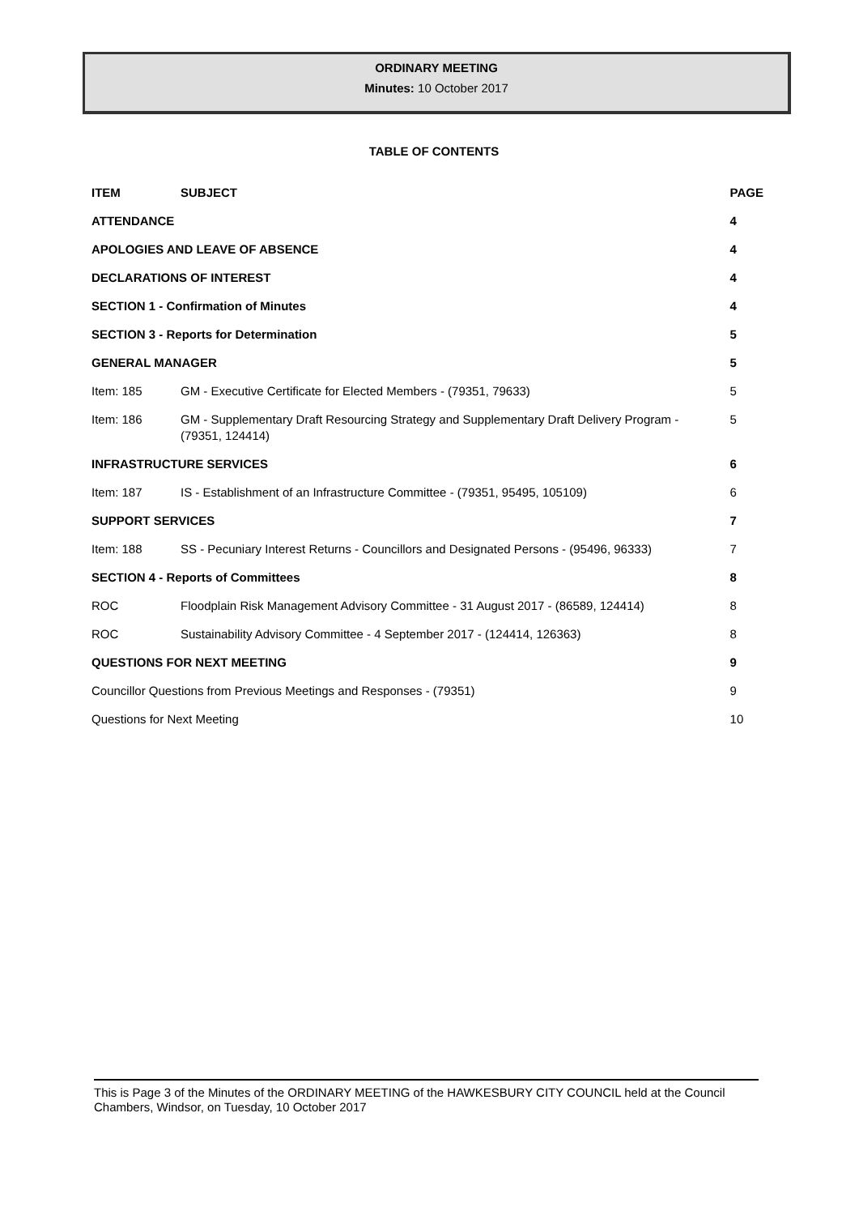ORDINARY MEETING
Minutes: 10 October 2017
TABLE OF CONTENTS
| ITEM | SUBJECT | PAGE |
| --- | --- | --- |
| ATTENDANCE | | 4 |
| APOLOGIES AND LEAVE OF ABSENCE | | 4 |
| DECLARATIONS OF INTEREST | | 4 |
| SECTION 1 - Confirmation of Minutes | | 4 |
| SECTION 3 - Reports for Determination | | 5 |
| GENERAL MANAGER | | 5 |
| Item: 185 | GM - Executive Certificate for Elected Members - (79351, 79633) | 5 |
| Item: 186 | GM - Supplementary Draft Resourcing Strategy and Supplementary Draft Delivery Program - (79351, 124414) | 5 |
| INFRASTRUCTURE SERVICES | | 6 |
| Item: 187 | IS - Establishment of an Infrastructure Committee - (79351, 95495, 105109) | 6 |
| SUPPORT SERVICES | | 7 |
| Item: 188 | SS - Pecuniary Interest Returns - Councillors and Designated Persons - (95496, 96333) | 7 |
| SECTION 4 - Reports of Committees | | 8 |
| ROC | Floodplain Risk Management Advisory Committee - 31 August 2017 - (86589, 124414) | 8 |
| ROC | Sustainability Advisory Committee - 4 September 2017 - (124414, 126363) | 8 |
| QUESTIONS FOR NEXT MEETING | | 9 |
| Councillor Questions from Previous Meetings and Responses - (79351) | | 9 |
| Questions for Next Meeting | | 10 |
This is Page 3 of the Minutes of the ORDINARY MEETING of the HAWKESBURY CITY COUNCIL held at the Council Chambers, Windsor, on Tuesday, 10 October 2017